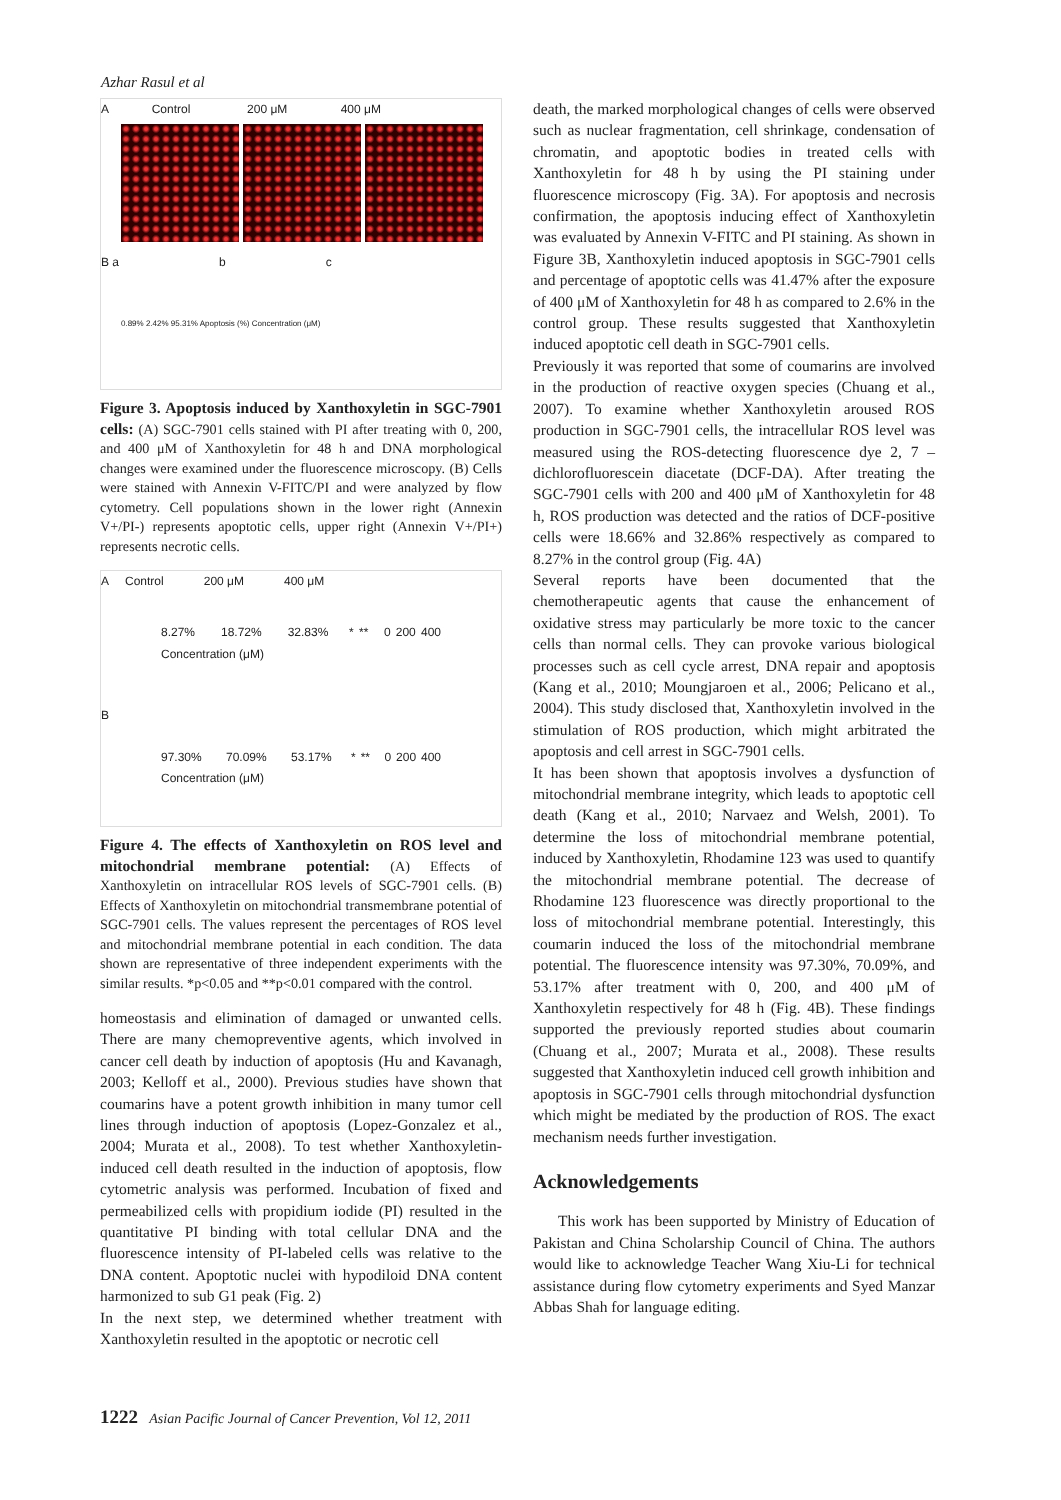Azhar Rasul et al
A Control 200 μM 400 μM
B a b c
0.89% 2.42% 95.31% Apoptosis (%) Concentration (μM)
Figure 3. Apoptosis induced by Xanthoxyletin in SGC-7901 cells: (A) SGC-7901 cells stained with PI after treating with 0, 200, and 400 μM of Xanthoxyletin for 48 h and DNA morphological changes were examined under the fluorescence microscopy. (B) Cells were stained with Annexin V-FITC/PI and were analyzed by flow cytometry. Cell populations shown in the lower right (Annexin V+/PI-) represents apoptotic cells, upper right (Annexin V+/PI+) represents necrotic cells.
A Control 200 μM 400 μM
8.27% 18.72% 32.83% * ** 0 200 400 Concentration (μM)
B
97.30% 70.09% 53.17% * ** 0 200 400 Concentration (μM)
Figure 4. The effects of Xanthoxyletin on ROS level and mitochondrial membrane potential: (A) Effects of Xanthoxyletin on intracellular ROS levels of SGC-7901 cells. (B) Effects of Xanthoxyletin on mitochondrial transmembrane potential of SGC-7901 cells. The values represent the percentages of ROS level and mitochondrial membrane potential in each condition. The data shown are representative of three independent experiments with the similar results. *p<0.05 and **p<0.01 compared with the control.
homeostasis and elimination of damaged or unwanted cells. There are many chemopreventive agents, which involved in cancer cell death by induction of apoptosis (Hu and Kavanagh, 2003; Kelloff et al., 2000). Previous studies have shown that coumarins have a potent growth inhibition in many tumor cell lines through induction of apoptosis (Lopez-Gonzalez et al., 2004; Murata et al., 2008). To test whether Xanthoxyletin-induced cell death resulted in the induction of apoptosis, flow cytometric analysis was performed. Incubation of fixed and permeabilized cells with propidium iodide (PI) resulted in the quantitative PI binding with total cellular DNA and the fluorescence intensity of PI-labeled cells was relative to the DNA content. Apoptotic nuclei with hypodiloid DNA content harmonized to sub G1 peak (Fig. 2)
In the next step, we determined whether treatment with Xanthoxyletin resulted in the apoptotic or necrotic cell
death, the marked morphological changes of cells were observed such as nuclear fragmentation, cell shrinkage, condensation of chromatin, and apoptotic bodies in treated cells with Xanthoxyletin for 48 h by using the PI staining under fluorescence microscopy (Fig. 3A). For apoptosis and necrosis confirmation, the apoptosis inducing effect of Xanthoxyletin was evaluated by Annexin V-FITC and PI staining. As shown in Figure 3B, Xanthoxyletin induced apoptosis in SGC-7901 cells and percentage of apoptotic cells was 41.47% after the exposure of 400 μM of Xanthoxyletin for 48 h as compared to 2.6% in the control group. These results suggested that Xanthoxyletin induced apoptotic cell death in SGC-7901 cells.
Previously it was reported that some of coumarins are involved in the production of reactive oxygen species (Chuang et al., 2007). To examine whether Xanthoxyletin aroused ROS production in SGC-7901 cells, the intracellular ROS level was measured using the ROS-detecting fluorescence dye 2, 7 –dichlorofluorescein diacetate (DCF-DA). After treating the SGC-7901 cells with 200 and 400 μM of Xanthoxyletin for 48 h, ROS production was detected and the ratios of DCF-positive cells were 18.66% and 32.86% respectively as compared to 8.27% in the control group (Fig. 4A)
Several reports have been documented that the chemotherapeutic agents that cause the enhancement of oxidative stress may particularly be more toxic to the cancer cells than normal cells. They can provoke various biological processes such as cell cycle arrest, DNA repair and apoptosis (Kang et al., 2010; Moungjaroen et al., 2006; Pelicano et al., 2004). This study disclosed that, Xanthoxyletin involved in the stimulation of ROS production, which might arbitrated the apoptosis and cell arrest in SGC-7901 cells.
It has been shown that apoptosis involves a dysfunction of mitochondrial membrane integrity, which leads to apoptotic cell death (Kang et al., 2010; Narvaez and Welsh, 2001). To determine the loss of mitochondrial membrane potential, induced by Xanthoxyletin, Rhodamine 123 was used to quantify the mitochondrial membrane potential. The decrease of Rhodamine 123 fluorescence was directly proportional to the loss of mitochondrial membrane potential. Interestingly, this coumarin induced the loss of the mitochondrial membrane potential. The fluorescence intensity was 97.30%, 70.09%, and 53.17% after treatment with 0, 200, and 400 μM of Xanthoxyletin respectively for 48 h (Fig. 4B). These findings supported the previously reported studies about coumarin (Chuang et al., 2007; Murata et al., 2008). These results suggested that Xanthoxyletin induced cell growth inhibition and apoptosis in SGC-7901 cells through mitochondrial dysfunction which might be mediated by the production of ROS. The exact mechanism needs further investigation.
Acknowledgements
This work has been supported by Ministry of Education of Pakistan and China Scholarship Council of China. The authors would like to acknowledge Teacher Wang Xiu-Li for technical assistance during flow cytometry experiments and Syed Manzar Abbas Shah for language editing.
1222 Asian Pacific Journal of Cancer Prevention, Vol 12, 2011